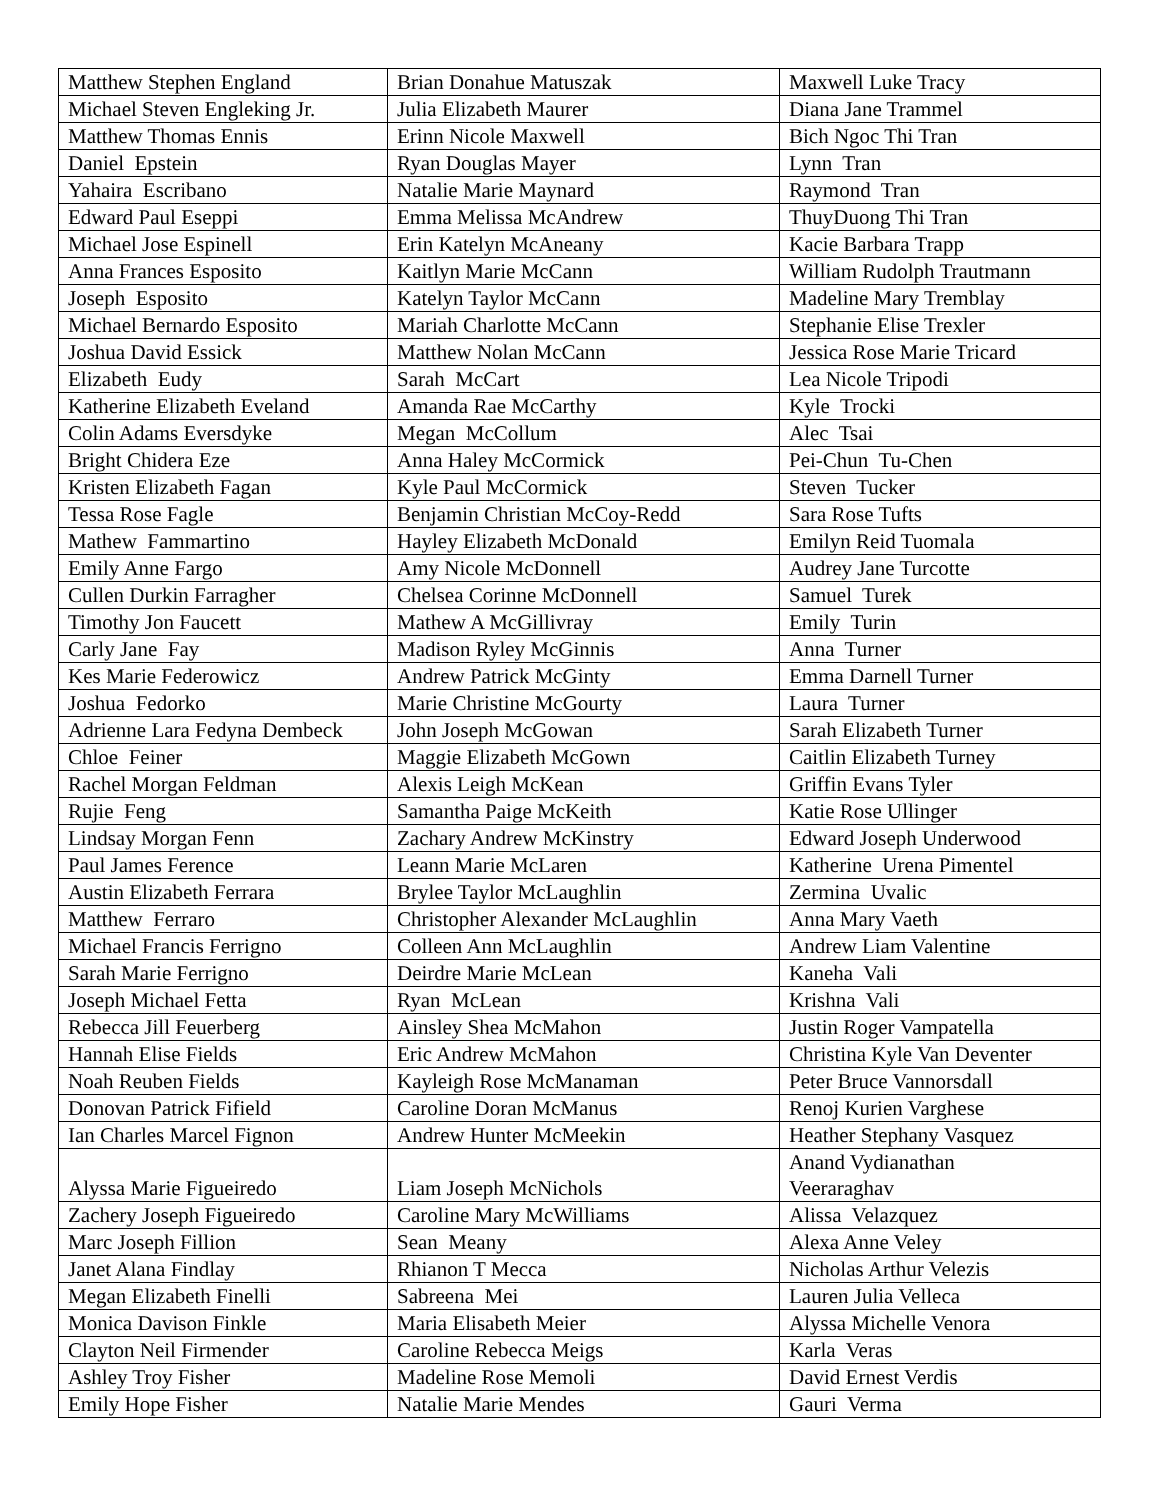| Matthew Stephen England | Brian Donahue Matuszak | Maxwell Luke Tracy |
| Michael Steven Engleking Jr. | Julia Elizabeth Maurer | Diana Jane Trammel |
| Matthew Thomas Ennis | Erinn Nicole Maxwell | Bich Ngoc Thi Tran |
| Daniel Epstein | Ryan Douglas Mayer | Lynn Tran |
| Yahaira Escribano | Natalie Marie Maynard | Raymond Tran |
| Edward Paul Eseppi | Emma Melissa McAndrew | ThuyDuong Thi Tran |
| Michael Jose Espinell | Erin Katelyn McAneany | Kacie Barbara Trapp |
| Anna Frances Esposito | Kaitlyn Marie McCann | William Rudolph Trautmann |
| Joseph Esposito | Katelyn Taylor McCann | Madeline Mary Tremblay |
| Michael Bernardo Esposito | Mariah Charlotte McCann | Stephanie Elise Trexler |
| Joshua David Essick | Matthew Nolan McCann | Jessica Rose Marie Tricard |
| Elizabeth Eudy | Sarah McCart | Lea Nicole Tripodi |
| Katherine Elizabeth Eveland | Amanda Rae McCarthy | Kyle Trocki |
| Colin Adams Eversdyke | Megan McCollum | Alec Tsai |
| Bright Chidera Eze | Anna Haley McCormick | Pei-Chun Tu-Chen |
| Kristen Elizabeth Fagan | Kyle Paul McCormick | Steven Tucker |
| Tessa Rose Fagle | Benjamin Christian McCoy-Redd | Sara Rose Tufts |
| Mathew Fammartino | Hayley Elizabeth McDonald | Emilyn Reid Tuomala |
| Emily Anne Fargo | Amy Nicole McDonnell | Audrey Jane Turcotte |
| Cullen Durkin Farragher | Chelsea Corinne McDonnell | Samuel Turek |
| Timothy Jon Faucett | Mathew A McGillivray | Emily Turin |
| Carly Jane Fay | Madison Ryley McGinnis | Anna Turner |
| Kes Marie Federowicz | Andrew Patrick McGinty | Emma Darnell Turner |
| Joshua Fedorko | Marie Christine McGourty | Laura Turner |
| Adrienne Lara Fedyna Dembeck | John Joseph McGowan | Sarah Elizabeth Turner |
| Chloe Feiner | Maggie Elizabeth McGown | Caitlin Elizabeth Turney |
| Rachel Morgan Feldman | Alexis Leigh McKean | Griffin Evans Tyler |
| Rujie Feng | Samantha Paige McKeith | Katie Rose Ullinger |
| Lindsay Morgan Fenn | Zachary Andrew McKinstry | Edward Joseph Underwood |
| Paul James Ference | Leann Marie McLaren | Katherine Urena Pimentel |
| Austin Elizabeth Ferrara | Brylee Taylor McLaughlin | Zermina Uvalic |
| Matthew Ferraro | Christopher Alexander McLaughlin | Anna Mary Vaeth |
| Michael Francis Ferrigno | Colleen Ann McLaughlin | Andrew Liam Valentine |
| Sarah Marie Ferrigno | Deirdre Marie McLean | Kaneha Vali |
| Joseph Michael Fetta | Ryan McLean | Krishna Vali |
| Rebecca Jill Feuerberg | Ainsley Shea McMahon | Justin Roger Vampatella |
| Hannah Elise Fields | Eric Andrew McMahon | Christina Kyle Van Deventer |
| Noah Reuben Fields | Kayleigh Rose McManaman | Peter Bruce Vannorsdall |
| Donovan Patrick Fifield | Caroline Doran McManus | Renoj Kurien Varghese |
| Ian Charles Marcel Fignon | Andrew Hunter McMeekin | Heather Stephany Vasquez |
| Alyssa Marie Figueiredo | Liam Joseph McNichols | Anand Vydianathan Veeraraghav |
| Zachery Joseph Figueiredo | Caroline Mary McWilliams | Alissa Velazquez |
| Marc Joseph Fillion | Sean Meany | Alexa Anne Veley |
| Janet Alana Findlay | Rhianon T Mecca | Nicholas Arthur Velezis |
| Megan Elizabeth Finelli | Sabreena Mei | Lauren Julia Velleca |
| Monica Davison Finkle | Maria Elisabeth Meier | Alyssa Michelle Venora |
| Clayton Neil Firmender | Caroline Rebecca Meigs | Karla Veras |
| Ashley Troy Fisher | Madeline Rose Memoli | David Ernest Verdis |
| Emily Hope Fisher | Natalie Marie Mendes | Gauri Verma |